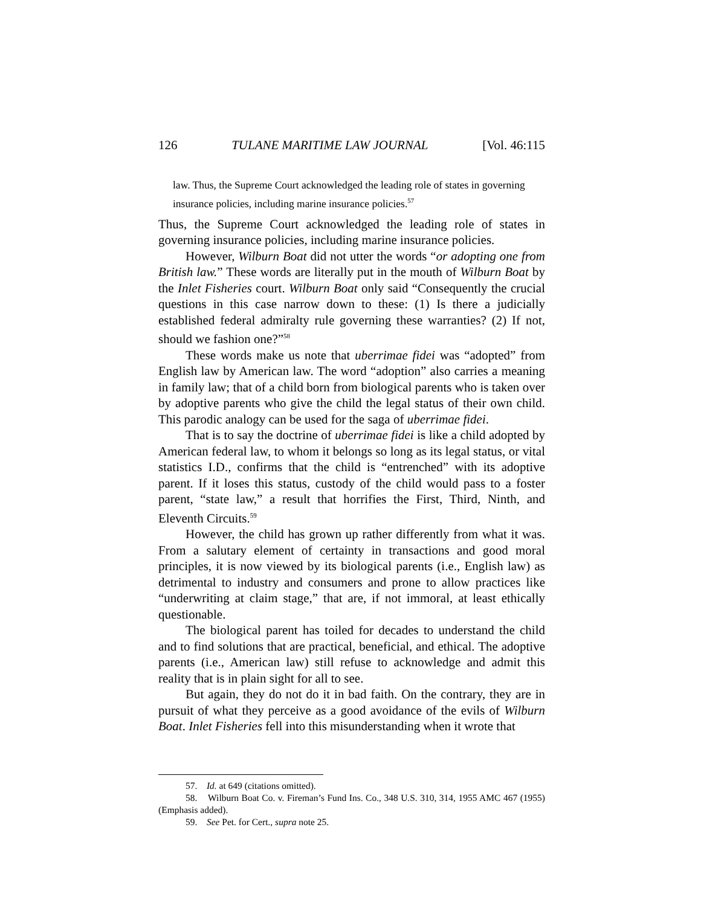126 TULANE MARITIME LAW JOURNAL [Vol. 46:115
law. Thus, the Supreme Court acknowledged the leading role of states in governing insurance policies, including marine insurance policies.<sup>57</sup>
Thus, the Supreme Court acknowledged the leading role of states in governing insurance policies, including marine insurance policies.
However, Wilburn Boat did not utter the words “or adopting one from British law.” These words are literally put in the mouth of Wilburn Boat by the Inlet Fisheries court. Wilburn Boat only said “Consequently the crucial questions in this case narrow down to these: (1) Is there a judicially established federal admiralty rule governing these warranties? (2) If not, should we fashion one?”<sup>58</sup>
These words make us note that uberrimae fidei was “adopted” from English law by American law. The word “adoption” also carries a meaning in family law; that of a child born from biological parents who is taken over by adoptive parents who give the child the legal status of their own child. This parodic analogy can be used for the saga of uberrimae fidei.
That is to say the doctrine of uberrimae fidei is like a child adopted by American federal law, to whom it belongs so long as its legal status, or vital statistics I.D., confirms that the child is “entrenched” with its adoptive parent. If it loses this status, custody of the child would pass to a foster parent, “state law,” a result that horrifies the First, Third, Ninth, and Eleventh Circuits.<sup>59</sup>
However, the child has grown up rather differently from what it was. From a salutary element of certainty in transactions and good moral principles, it is now viewed by its biological parents (i.e., English law) as detrimental to industry and consumers and prone to allow practices like “underwriting at claim stage,” that are, if not immoral, at least ethically questionable.
The biological parent has toiled for decades to understand the child and to find solutions that are practical, beneficial, and ethical. The adoptive parents (i.e., American law) still refuse to acknowledge and admit this reality that is in plain sight for all to see.
But again, they do not do it in bad faith. On the contrary, they are in pursuit of what they perceive as a good avoidance of the evils of Wilburn Boat. Inlet Fisheries fell into this misunderstanding when it wrote that
57. Id. at 649 (citations omitted).
58. Wilburn Boat Co. v. Fireman’s Fund Ins. Co., 348 U.S. 310, 314, 1955 AMC 467 (1955) (Emphasis added).
59. See Pet. for Cert., supra note 25.